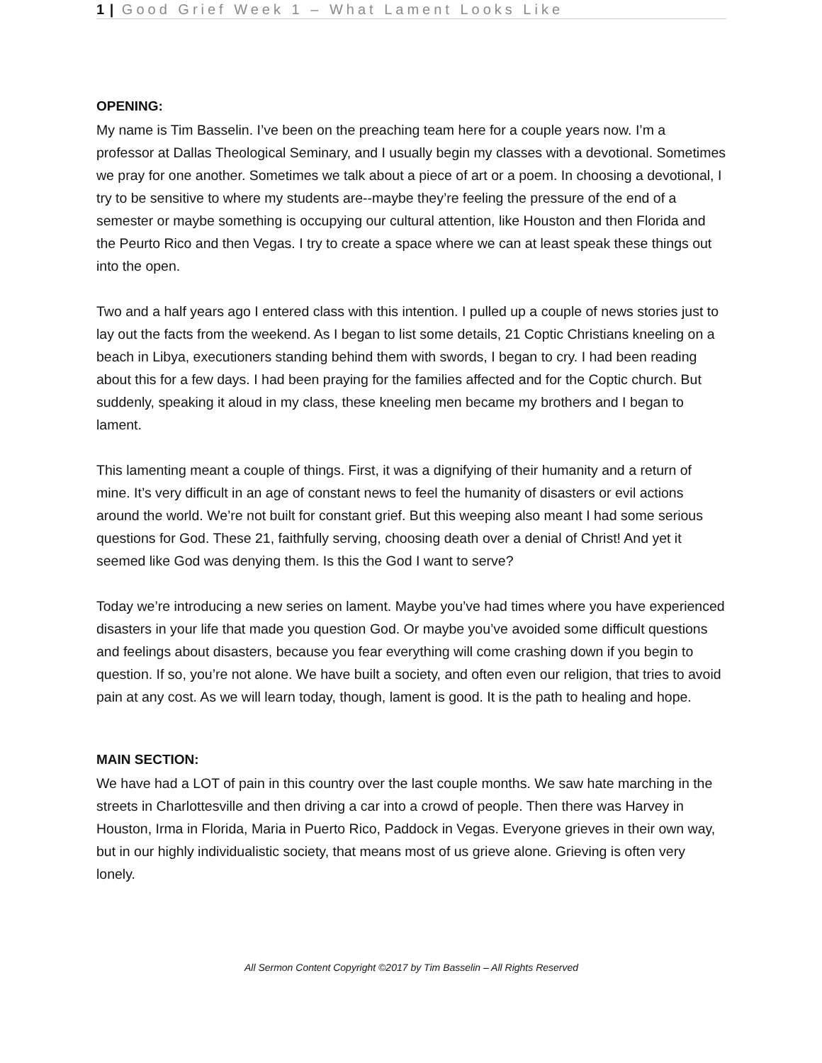1 | Good Grief Week 1 – What Lament Looks Like
OPENING:
My name is Tim Basselin. I’ve been on the preaching team here for a couple years now. I’m a professor at Dallas Theological Seminary, and I usually begin my classes with a devotional. Sometimes we pray for one another. Sometimes we talk about a piece of art or a poem. In choosing a devotional, I try to be sensitive to where my students are--maybe they’re feeling the pressure of the end of a semester or maybe something is occupying our cultural attention, like Houston and then Florida and the Peurto Rico and then Vegas. I try to create a space where we can at least speak these things out into the open.
Two and a half years ago I entered class with this intention. I pulled up a couple of news stories just to lay out the facts from the weekend. As I began to list some details, 21 Coptic Christians kneeling on a beach in Libya, executioners standing behind them with swords, I began to cry. I had been reading about this for a few days. I had been praying for the families affected and for the Coptic church. But suddenly, speaking it aloud in my class, these kneeling men became my brothers and I began to lament.
This lamenting meant a couple of things. First, it was a dignifying of their humanity and a return of mine. It’s very difficult in an age of constant news to feel the humanity of disasters or evil actions around the world. We’re not built for constant grief. But this weeping also meant I had some serious questions for God. These 21, faithfully serving, choosing death over a denial of Christ! And yet it seemed like God was denying them. Is this the God I want to serve?
Today we’re introducing a new series on lament. Maybe you’ve had times where you have experienced disasters in your life that made you question God. Or maybe you’ve avoided some difficult questions and feelings about disasters, because you fear everything will come crashing down if you begin to question. If so, you’re not alone. We have built a society, and often even our religion, that tries to avoid pain at any cost. As we will learn today, though, lament is good. It is the path to healing and hope.
MAIN SECTION:
We have had a LOT of pain in this country over the last couple months. We saw hate marching in the streets in Charlottesville and then driving a car into a crowd of people. Then there was Harvey in Houston, Irma in Florida, Maria in Puerto Rico, Paddock in Vegas. Everyone grieves in their own way, but in our highly individualistic society, that means most of us grieve alone. Grieving is often very lonely.
All Sermon Content Copyright ©2017 by Tim Basselin – All Rights Reserved